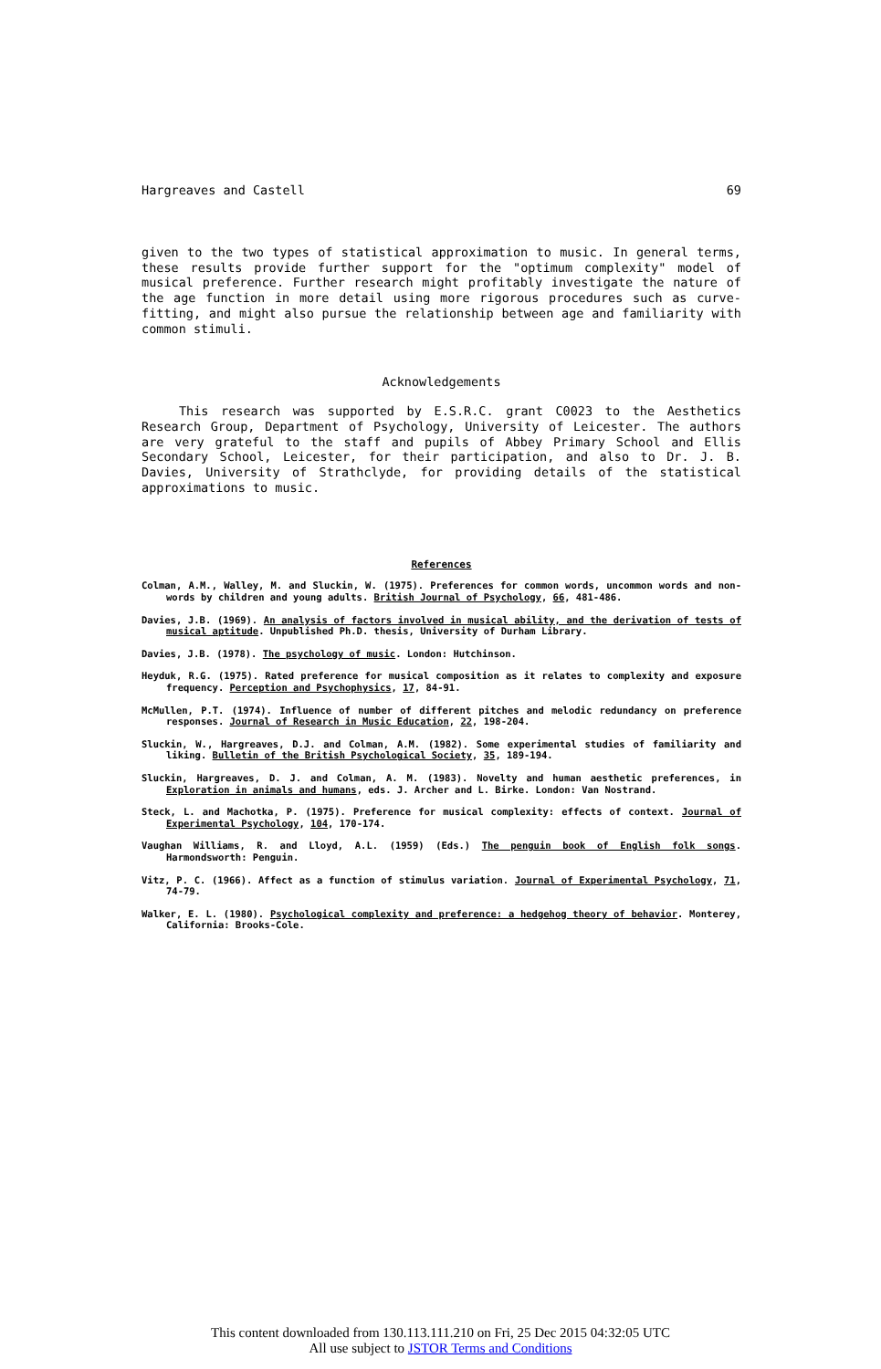Hargreaves and Castell 69
given to the two types of statistical approximation to music. In general terms, these results provide further support for the "optimum complexity" model of musical preference. Further research might profitably investigate the nature of the age function in more detail using more rigorous procedures such as curve-fitting, and might also pursue the relationship between age and familiarity with common stimuli.
Acknowledgements
This research was supported by E.S.R.C. grant C0023 to the Aesthetics Research Group, Department of Psychology, University of Leicester. The authors are very grateful to the staff and pupils of Abbey Primary School and Ellis Secondary School, Leicester, for their participation, and also to Dr. J. B. Davies, University of Strathclyde, for providing details of the statistical approximations to music.
References
Colman, A.M., Walley, M. and Sluckin, W. (1975). Preferences for common words, uncommon words and non-words by children and young adults. British Journal of Psychology, 66, 481-486.
Davies, J.B. (1969). An analysis of factors involved in musical ability, and the derivation of tests of musical aptitude. Unpublished Ph.D. thesis, University of Durham Library.
Davies, J.B. (1978). The psychology of music. London: Hutchinson.
Heyduk, R.G. (1975). Rated preference for musical composition as it relates to complexity and exposure frequency. Perception and Psychophysics, 17, 84-91.
McMullen, P.T. (1974). Influence of number of different pitches and melodic redundancy on preference responses. Journal of Research in Music Education, 22, 198-204.
Sluckin, W., Hargreaves, D.J. and Colman, A.M. (1982). Some experimental studies of familiarity and liking. Bulletin of the British Psychological Society, 35, 189-194.
Sluckin, Hargreaves, D. J. and Colman, A. M. (1983). Novelty and human aesthetic preferences, in Exploration in animals and humans, eds. J. Archer and L. Birke. London: Van Nostrand.
Steck, L. and Machotka, P. (1975). Preference for musical complexity: effects of context. Journal of Experimental Psychology, 104, 170-174.
Vaughan Williams, R. and Lloyd, A.L. (1959) (Eds.) The penguin book of English folk songs. Harmondsworth: Penguin.
Vitz, P. C. (1966). Affect as a function of stimulus variation. Journal of Experimental Psychology, 71, 74-79.
Walker, E. L. (1980). Psychological complexity and preference: a hedgehog theory of behavior. Monterey, California: Brooks-Cole.
This content downloaded from 130.113.111.210 on Fri, 25 Dec 2015 04:32:05 UTC
All use subject to JSTOR Terms and Conditions